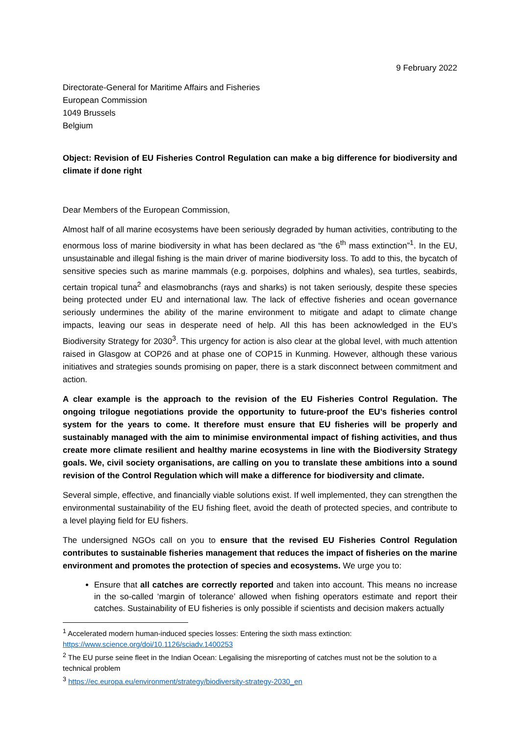9 February 2022
Directorate-General for Maritime Affairs and Fisheries
European Commission
1049 Brussels
Belgium
Object: Revision of EU Fisheries Control Regulation can make a big difference for biodiversity and climate if done right
Dear Members of the European Commission,
Almost half of all marine ecosystems have been seriously degraded by human activities, contributing to the enormous loss of marine biodiversity in what has been declared as “the 6<sup>th</sup> mass extinction”<sup>1</sup>. In the EU, unsustainable and illegal fishing is the main driver of marine biodiversity loss. To add to this, the bycatch of sensitive species such as marine mammals (e.g. porpoises, dolphins and whales), sea turtles, seabirds, certain tropical tuna<sup>2</sup> and elasmobranchs (rays and sharks) is not taken seriously, despite these species being protected under EU and international law. The lack of effective fisheries and ocean governance seriously undermines the ability of the marine environment to mitigate and adapt to climate change impacts, leaving our seas in desperate need of help. All this has been acknowledged in the EU’s Biodiversity Strategy for 2030<sup>3</sup>. This urgency for action is also clear at the global level, with much attention raised in Glasgow at COP26 and at phase one of COP15 in Kunming. However, although these various initiatives and strategies sounds promising on paper, there is a stark disconnect between commitment and action.
A clear example is the approach to the revision of the EU Fisheries Control Regulation. The ongoing trilogue negotiations provide the opportunity to future-proof the EU’s fisheries control system for the years to come. It therefore must ensure that EU fisheries will be properly and sustainably managed with the aim to minimise environmental impact of fishing activities, and thus create more climate resilient and healthy marine ecosystems in line with the Biodiversity Strategy goals. We, civil society organisations, are calling on you to translate these ambitions into a sound revision of the Control Regulation which will make a difference for biodiversity and climate.
Several simple, effective, and financially viable solutions exist. If well implemented, they can strengthen the environmental sustainability of the EU fishing fleet, avoid the death of protected species, and contribute to a level playing field for EU fishers.
The undersigned NGOs call on you to ensure that the revised EU Fisheries Control Regulation contributes to sustainable fisheries management that reduces the impact of fisheries on the marine environment and promotes the protection of species and ecosystems. We urge you to:
Ensure that all catches are correctly reported and taken into account. This means no increase in the so-called ‘margin of tolerance’ allowed when fishing operators estimate and report their catches. Sustainability of EU fisheries is only possible if scientists and decision makers actually
<sup>1</sup> Accelerated modern human-induced species losses: Entering the sixth mass extinction: https://www.science.org/doi/10.1126/sciadv.1400253
<sup>2</sup> The EU purse seine fleet in the Indian Ocean: Legalising the misreporting of catches must not be the solution to a technical problem
<sup>3</sup> https://ec.europa.eu/environment/strategy/biodiversity-strategy-2030_en